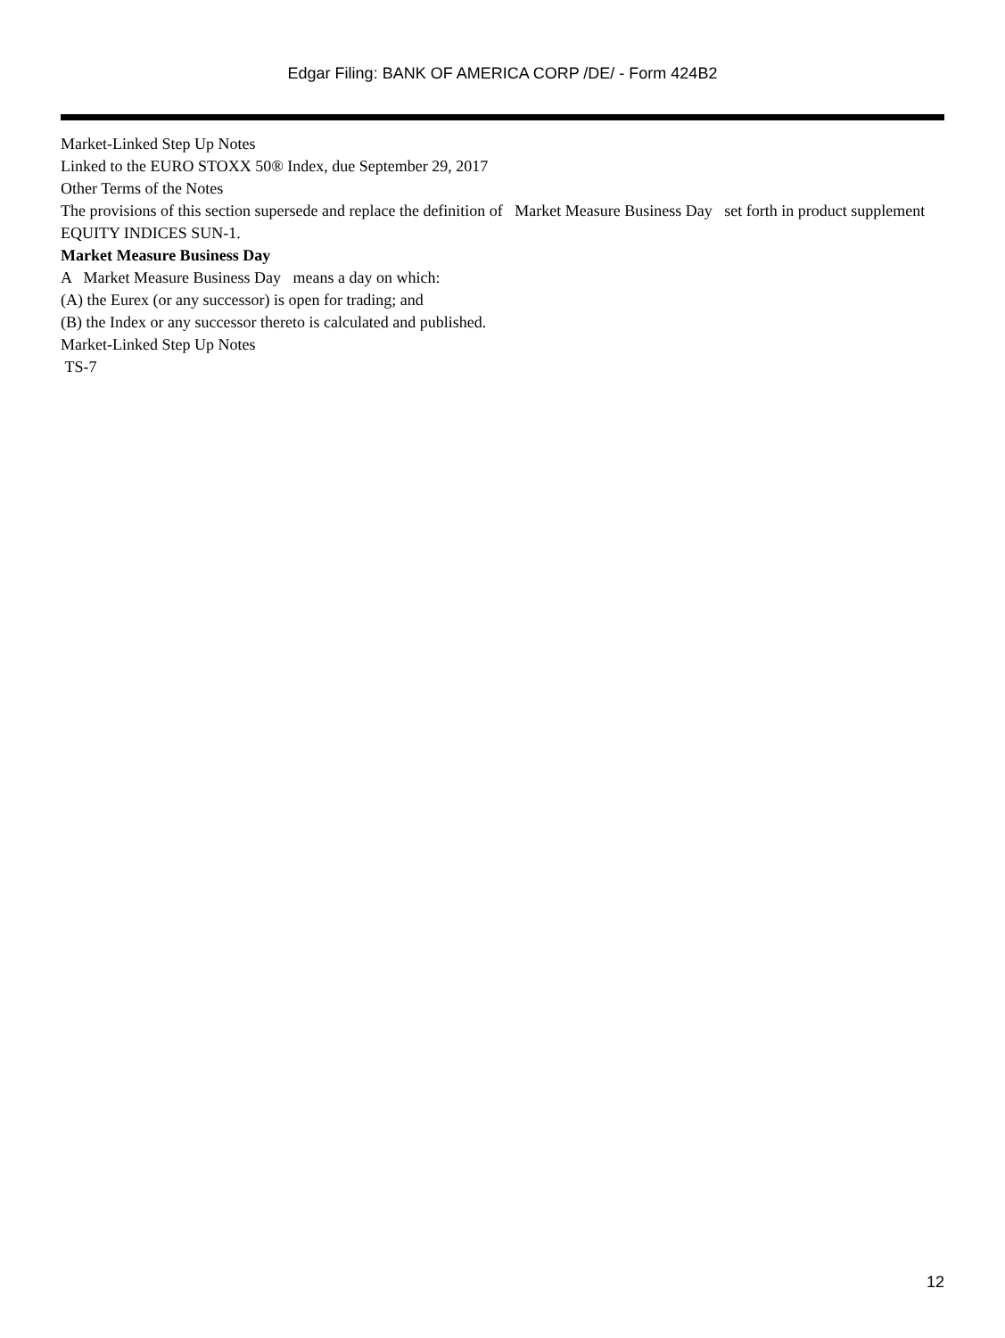Edgar Filing: BANK OF AMERICA CORP /DE/ - Form 424B2
Market-Linked Step Up Notes
Linked to the EURO STOXX 50® Index, due September 29, 2017
Other Terms of the Notes
The provisions of this section supersede and replace the definition of Market Measure Business Day set forth in product supplement EQUITY INDICES SUN-1.
Market Measure Business Day
A Market Measure Business Day means a day on which:
(A) the Eurex (or any successor) is open for trading; and
(B) the Index or any successor thereto is calculated and published.
Market-Linked Step Up Notes
TS-7
12